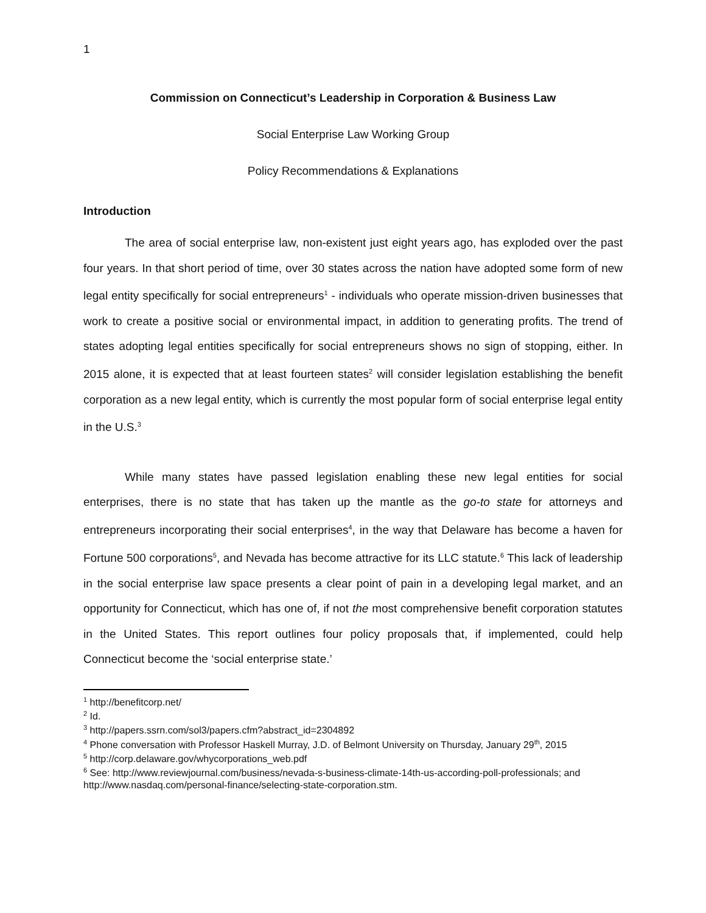1
Commission on Connecticut’s Leadership in Corporation & Business Law
Social Enterprise Law Working Group
Policy Recommendations & Explanations
Introduction
The area of social enterprise law, non-existent just eight years ago, has exploded over the past four years. In that short period of time, over 30 states across the nation have adopted some form of new legal entity specifically for social entrepreneurs<sup>1</sup> - individuals who operate mission-driven businesses that work to create a positive social or environmental impact, in addition to generating profits. The trend of states adopting legal entities specifically for social entrepreneurs shows no sign of stopping, either. In 2015 alone, it is expected that at least fourteen states<sup>2</sup> will consider legislation establishing the benefit corporation as a new legal entity, which is currently the most popular form of social enterprise legal entity in the U.S.<sup>3</sup>
While many states have passed legislation enabling these new legal entities for social enterprises, there is no state that has taken up the mantle as the go-to state for attorneys and entrepreneurs incorporating their social enterprises<sup>4</sup>, in the way that Delaware has become a haven for Fortune 500 corporations<sup>5</sup>, and Nevada has become attractive for its LLC statute.<sup>6</sup> This lack of leadership in the social enterprise law space presents a clear point of pain in a developing legal market, and an opportunity for Connecticut, which has one of, if not the most comprehensive benefit corporation statutes in the United States. This report outlines four policy proposals that, if implemented, could help Connecticut become the ‘social enterprise state.’
<sup>1</sup> http://benefitcorp.net/
<sup>2</sup> Id.
<sup>3</sup> http://papers.ssrn.com/sol3/papers.cfm?abstract_id=2304892
<sup>4</sup> Phone conversation with Professor Haskell Murray, J.D. of Belmont University on Thursday, January 29<sup>th</sup>, 2015
<sup>5</sup> http://corp.delaware.gov/whycorporations_web.pdf
<sup>6</sup> See: http://www.reviewjournal.com/business/nevada-s-business-climate-14th-us-according-poll-professionals; and http://www.nasdaq.com/personal-finance/selecting-state-corporation.stm.